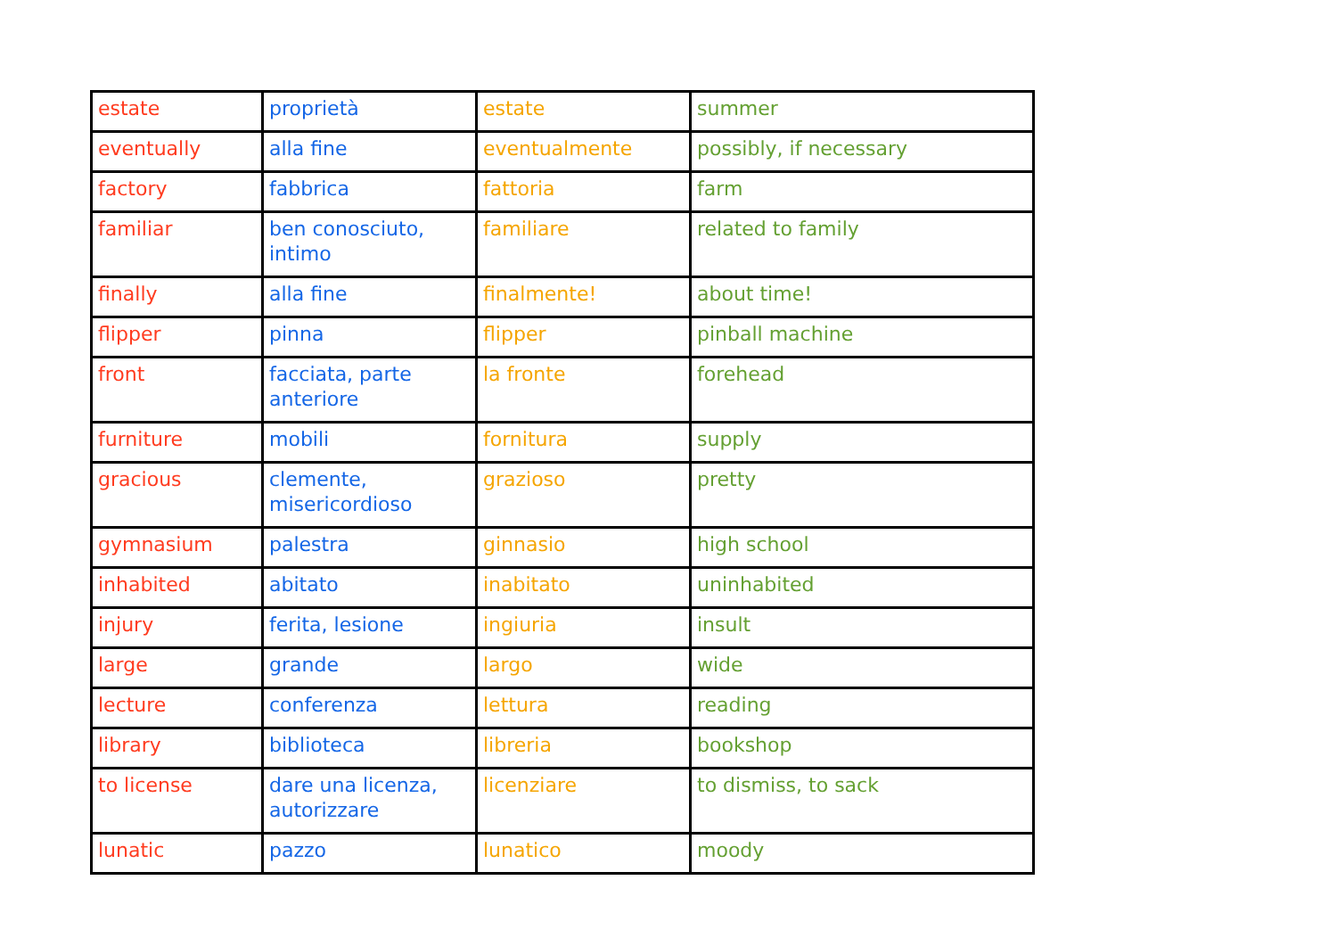| estate | proprietà | estate | summer |
| eventually | alla fine | eventualmente | possibly, if necessary |
| factory | fabbrica | fattoria | farm |
| familiar | ben conosciuto, intimo | familiare | related to family |
| finally | alla fine | finalmente! | about time! |
| flipper | pinna | flipper | pinball machine |
| front | facciata, parte anteriore | la fronte | forehead |
| furniture | mobili | fornitura | supply |
| gracious | clemente, misericordioso | grazioso | pretty |
| gymnasium | palestra | ginnasio | high school |
| inhabited | abitato | inabitato | uninhabited |
| injury | ferita, lesione | ingiuria | insult |
| large | grande | largo | wide |
| lecture | conferenza | lettura | reading |
| library | biblioteca | libreria | bookshop |
| to license | dare una licenza, autorizzare | licenziare | to dismiss, to sack |
| lunatic | pazzo | lunatico | moody |